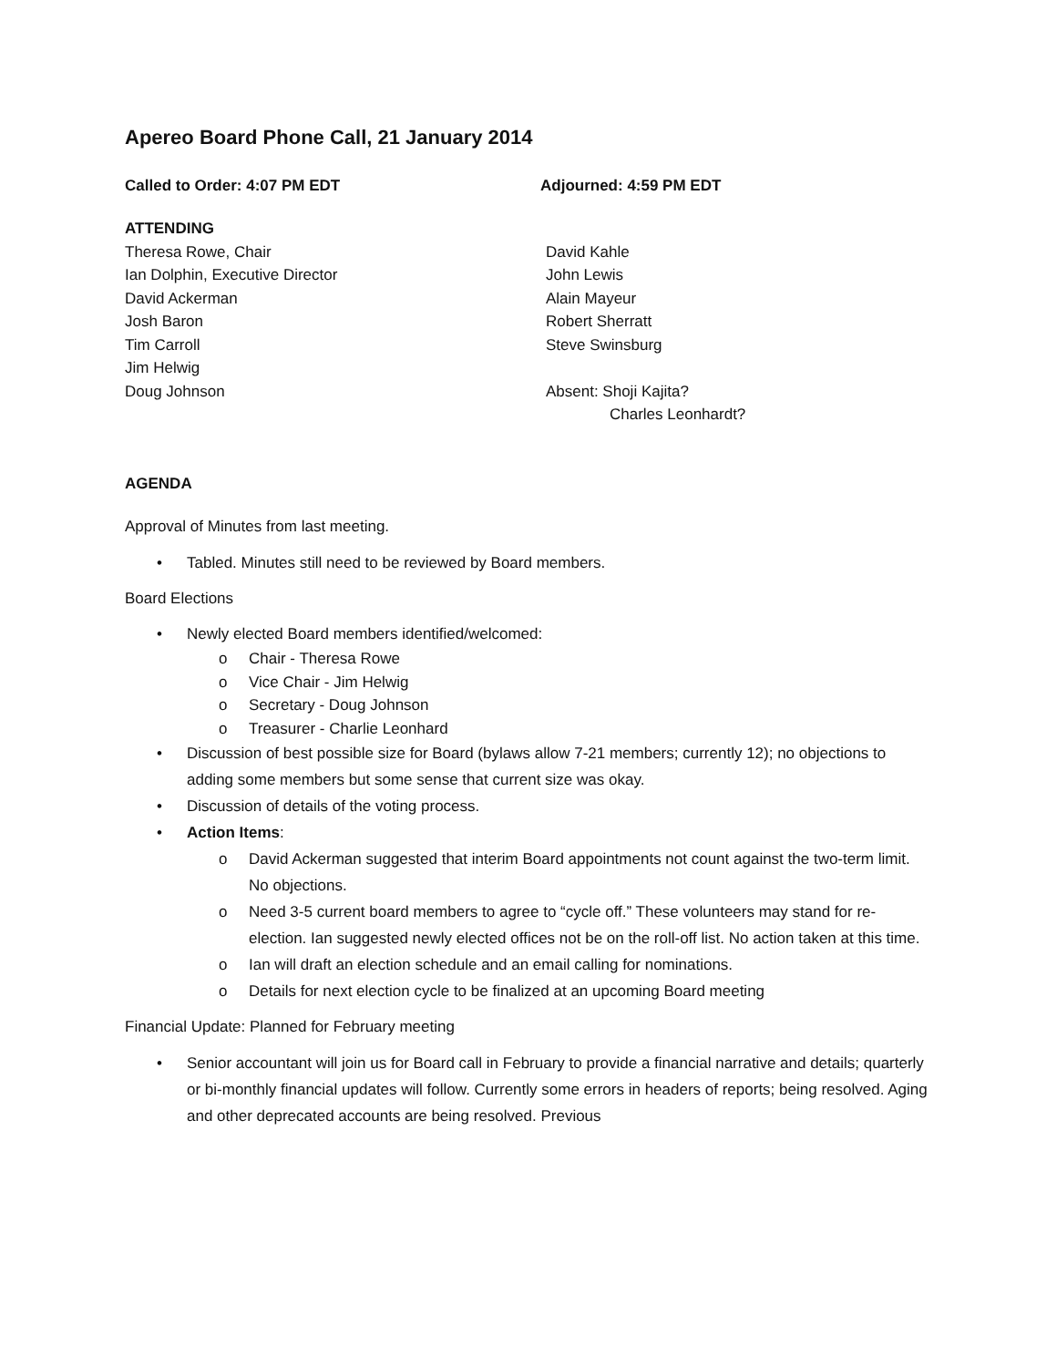Apereo Board Phone Call, 21 January 2014
Called to Order: 4:07 PM EDT Adjourned: 4:59 PM EDT
ATTENDING
Theresa Rowe, Chair
Ian Dolphin, Executive Director
David Ackerman
Josh Baron
Tim Carroll
Jim Helwig
Doug Johnson
David Kahle
John Lewis
Alain Mayeur
Robert Sherratt
Steve Swinsburg
Absent: Shoji Kajita?
Charles Leonhardt?
AGENDA
Approval of Minutes from last meeting.
• Tabled. Minutes still need to be reviewed by Board members.
Board Elections
• Newly elected Board members identified/welcomed:
o Chair - Theresa Rowe
o Vice Chair - Jim Helwig
o Secretary - Doug Johnson
o Treasurer - Charlie Leonhard
• Discussion of best possible size for Board (bylaws allow 7-21 members; currently 12); no objections to adding some members but some sense that current size was okay.
• Discussion of details of the voting process.
• Action Items:
o David Ackerman suggested that interim Board appointments not count against the two-term limit. No objections.
o Need 3-5 current board members to agree to “cycle off.” These volunteers may stand for re-election. Ian suggested newly elected offices not be on the roll-off list. No action taken at this time.
o Ian will draft an election schedule and an email calling for nominations.
o Details for next election cycle to be finalized at an upcoming Board meeting
Financial Update: Planned for February meeting
• Senior accountant will join us for Board call in February to provide a financial narrative and details; quarterly or bi-monthly financial updates will follow. Currently some errors in headers of reports; being resolved. Aging and other deprecated accounts are being resolved. Previous